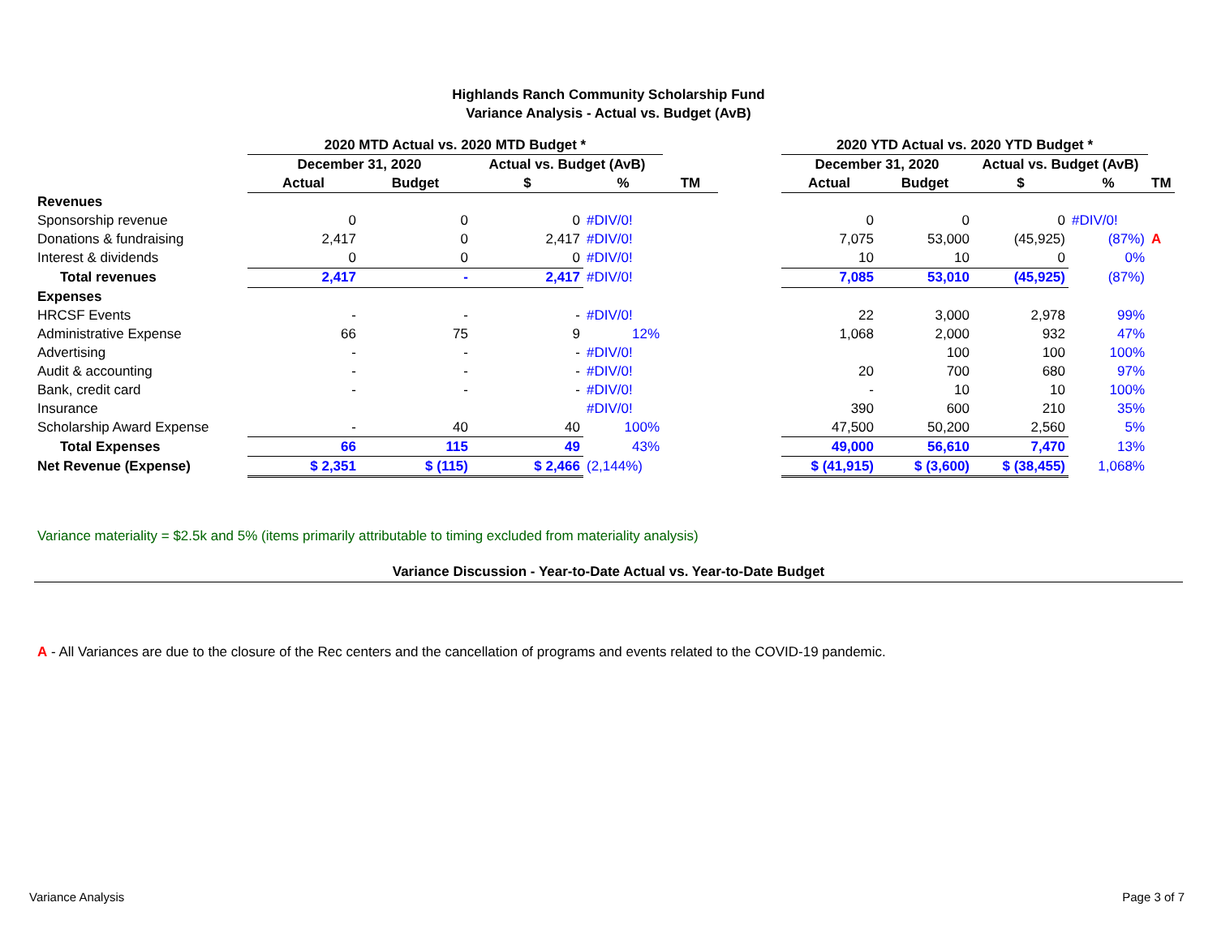Highlands Ranch Community Scholarship Fund
Variance Analysis - Actual vs. Budget (AvB)
| | 2020 MTD Actual vs. 2020 MTD Budget * | | | | | | 2020 YTD Actual vs. 2020 YTD Budget * | | | | |
| --- | --- | --- | --- | --- | --- | --- | --- | --- | --- | --- | --- |
| | December 31, 2020 | | Actual vs. Budget (AvB) | | | | December 31, 2020 | | Actual vs. Budget (AvB) | | |
| | Actual | Budget | $ | % | TM | | Actual | Budget | $ | % | TM |
| Revenues | | | | | | | | | | | |
| Sponsorship revenue | 0 | 0 | 0 | #DIV/0! | | | 0 | 0 | 0 | #DIV/0! | |
| Donations & fundraising | 2,417 | 0 | 2,417 | #DIV/0! | | | 7,075 | 53,000 | (45,925) | (87%) | A |
| Interest & dividends | 0 | 0 | 0 | #DIV/0! | | | 10 | 10 | 0 | 0% | |
| Total revenues | 2,417 | - | 2,417 | #DIV/0! | | | 7,085 | 53,010 | (45,925) | (87%) | |
| Expenses | | | | | | | | | | | |
| HRCSF Events | - | - | - | #DIV/0! | | | 22 | 3,000 | 2,978 | 99% | |
| Administrative Expense | 66 | 75 | 9 | 12% | | | 1,068 | 2,000 | 932 | 47% | |
| Advertising | - | - | - | #DIV/0! | | | | 100 | 100 | 100% | |
| Audit & accounting | - | - | - | #DIV/0! | | | 20 | 700 | 680 | 97% | |
| Bank, credit card | - | - | - | #DIV/0! | | | - | 10 | 10 | 100% | |
| Insurance | | | | #DIV/0! | | | 390 | 600 | 210 | 35% | |
| Scholarship Award Expense | - | 40 | 40 | 100% | | | 47,500 | 50,200 | 2,560 | 5% | |
| Total Expenses | 66 | 115 | 49 | 43% | | | 49,000 | 56,610 | 7,470 | 13% | |
| Net Revenue (Expense) | $ 2,351 | $ (115) | $ 2,466 | (2,144%) | | | $ (41,915) | $ (3,600) | $ (38,455) | 1,068% | |
Variance materiality = $2.5k and 5% (items primarily attributable to timing excluded from materiality analysis)
Variance Discussion - Year-to-Date Actual vs. Year-to-Date Budget
A - All Variances are due to the closure of the Rec centers and the cancellation of programs and events related to the COVID-19 pandemic.
Variance Analysis Page 3 of 7